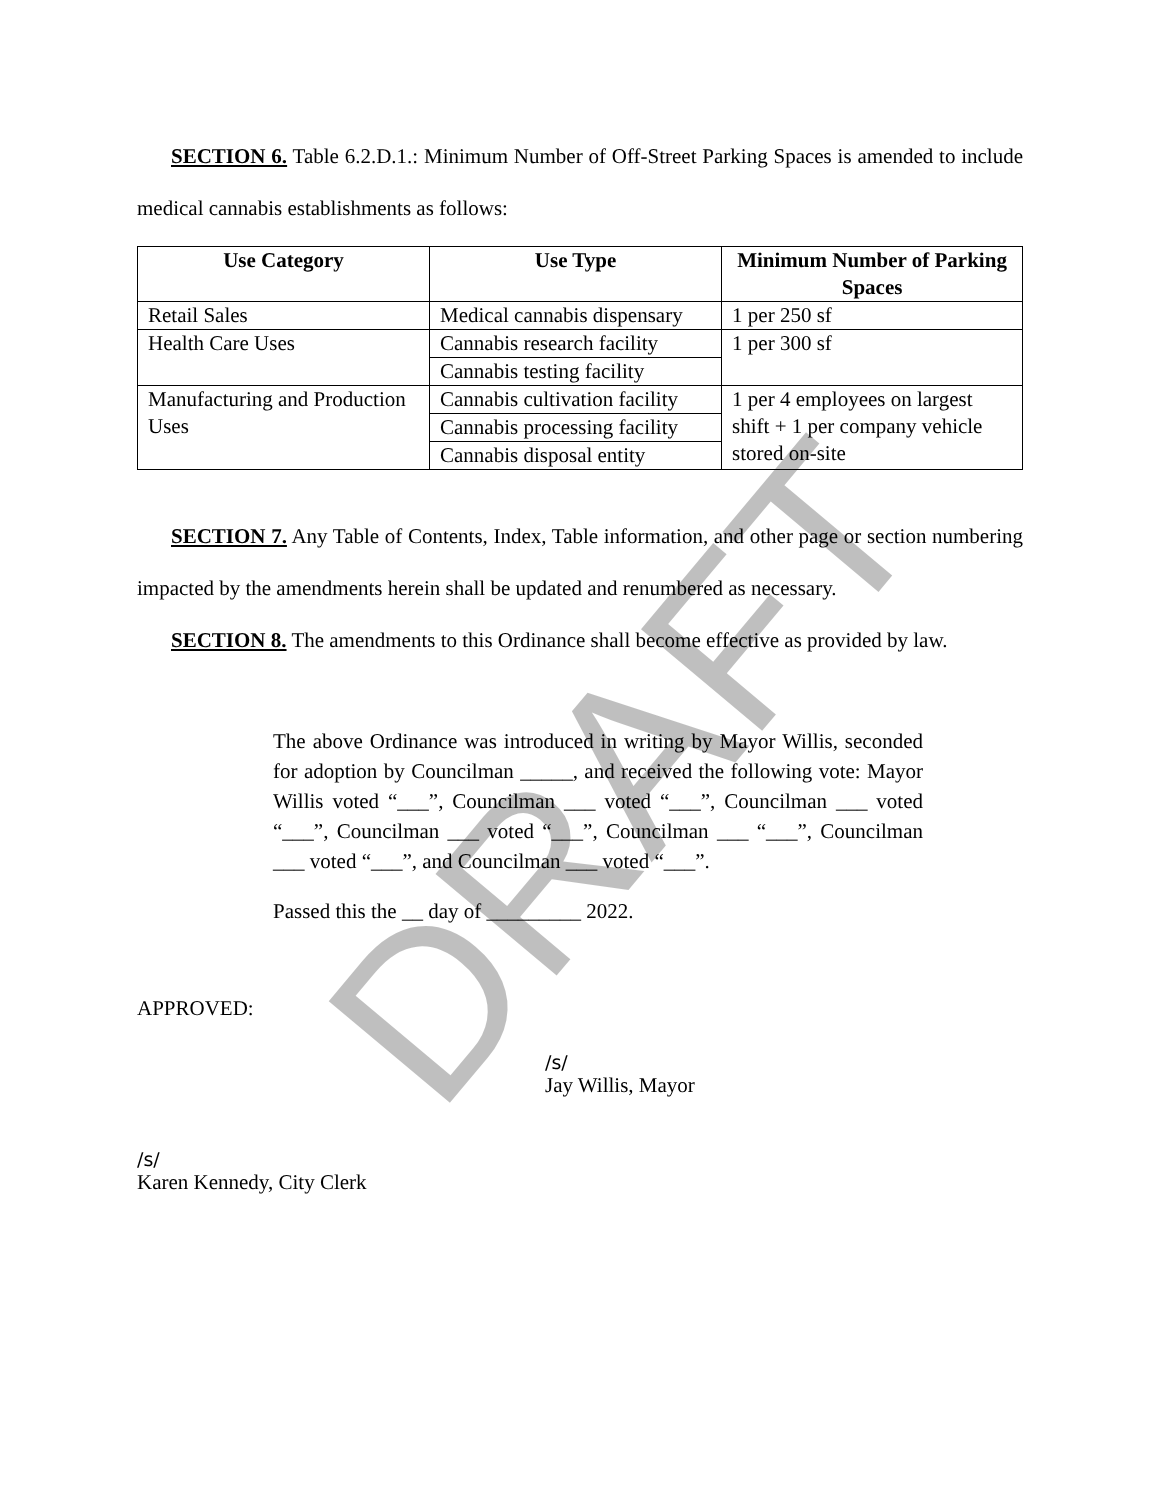SECTION 6. Table 6.2.D.1.: Minimum Number of Off-Street Parking Spaces is amended to include medical cannabis establishments as follows:
| Use Category | Use Type | Minimum Number of Parking Spaces |
| --- | --- | --- |
| Retail Sales | Medical cannabis dispensary | 1 per 250 sf |
| Health Care Uses | Cannabis research facility | 1 per 300 sf |
| | Cannabis testing facility | |
| Manufacturing and Production Uses | Cannabis cultivation facility | 1 per 4 employees on largest shift + 1 per company vehicle stored on-site |
| | Cannabis processing facility | |
| | Cannabis disposal entity | |
SECTION 7. Any Table of Contents, Index, Table information, and other page or section numbering impacted by the amendments herein shall be updated and renumbered as necessary.
SECTION 8. The amendments to this Ordinance shall become effective as provided by law.
The above Ordinance was introduced in writing by Mayor Willis, seconded for adoption by Councilman _____, and received the following vote: Mayor Willis voted “___”, Councilman ___ voted “___”, Councilman ___ voted “___”, Councilman ___ voted “___”, Councilman ___ “___”, Councilman ___ voted “___”, and Councilman ___ voted “___”.
Passed this the __ day of _________ 2022.
APPROVED:
/s/
Jay Willis, Mayor
/s/
Karen Kennedy, City Clerk
DRAFT